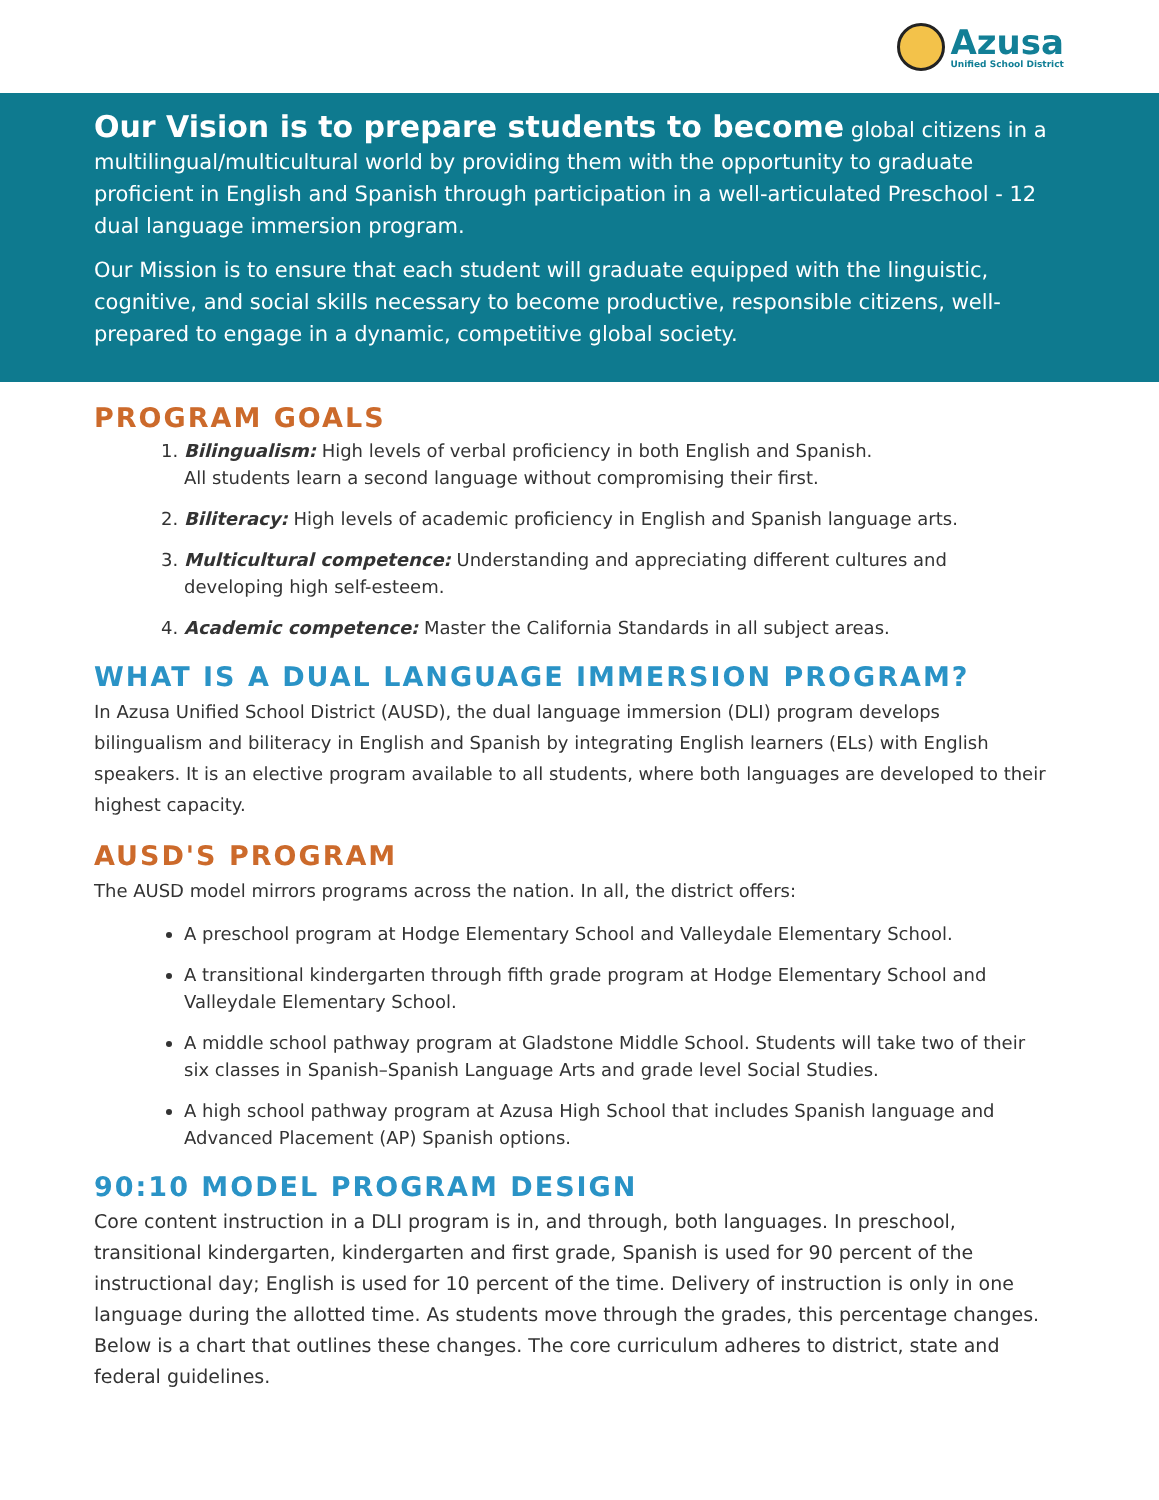Azusa
Unified School District
Our Vision is to prepare students to become global citizens in a multilingual/multicultural world by providing them with the opportunity to graduate proficient in English and Spanish through participation in a well-articulated Preschool - 12 dual language immersion program.
Our Mission is to ensure that each student will graduate equipped with the linguistic, cognitive, and social skills necessary to become productive, responsible citizens, well-prepared to engage in a dynamic, competitive global society.
PROGRAM GOALS
1. Bilingualism: High levels of verbal proficiency in both English and Spanish.
All students learn a second language without compromising their first.
2. Biliteracy: High levels of academic proficiency in English and Spanish language arts.
3. Multicultural competence: Understanding and appreciating different cultures and developing high self-esteem.
4. Academic competence: Master the California Standards in all subject areas.
WHAT IS A DUAL LANGUAGE IMMERSION PROGRAM?
In Azusa Unified School District (AUSD), the dual language immersion (DLI) program develops bilingualism and biliteracy in English and Spanish by integrating English learners (ELs) with English speakers. It is an elective program available to all students, where both languages are developed to their highest capacity.
AUSD'S PROGRAM
The AUSD model mirrors programs across the nation. In all, the district offers:
A preschool program at Hodge Elementary School and Valleydale Elementary School.
A transitional kindergarten through fifth grade program at Hodge Elementary School and Valleydale Elementary School.
A middle school pathway program at Gladstone Middle School. Students will take two of their six classes in Spanish–Spanish Language Arts and grade level Social Studies.
A high school pathway program at Azusa High School that includes Spanish language and Advanced Placement (AP) Spanish options.
90:10 MODEL PROGRAM DESIGN
Core content instruction in a DLI program is in, and through, both languages. In preschool, transitional kindergarten, kindergarten and first grade, Spanish is used for 90 percent of the instructional day; English is used for 10 percent of the time. Delivery of instruction is only in one language during the allotted time. As students move through the grades, this percentage changes. Below is a chart that outlines these changes. The core curriculum adheres to district, state and federal guidelines.